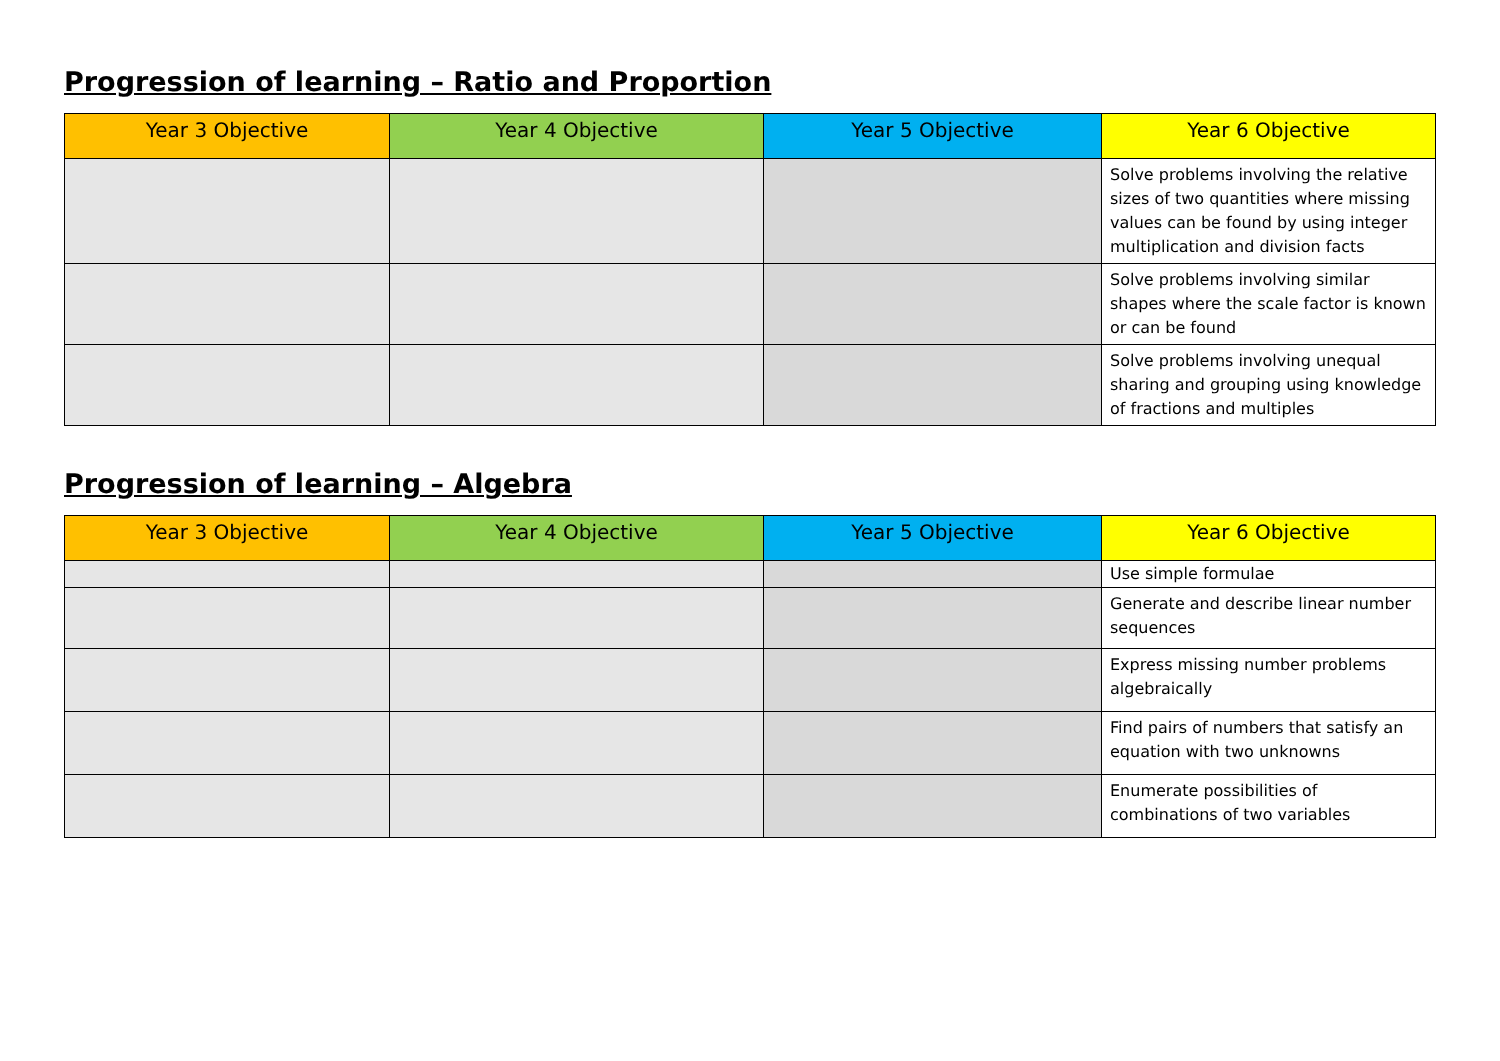Progression of learning – Ratio and Proportion
| Year 3 Objective | Year 4 Objective | Year 5 Objective | Year 6 Objective |
| --- | --- | --- | --- |
| | | | Solve problems involving the relative sizes of two quantities where missing values can be found by using integer multiplication and division facts |
| | | | Solve problems involving similar shapes where the scale factor is known or can be found |
| | | | Solve problems involving unequal sharing and grouping using knowledge of fractions and multiples |
Progression of learning – Algebra
| Year 3 Objective | Year 4 Objective | Year 5 Objective | Year 6 Objective |
| --- | --- | --- | --- |
| | | | Use simple formulae |
| | | | Generate and describe linear number sequences |
| | | | Express missing number problems algebraically |
| | | | Find pairs of numbers that satisfy an equation with two unknowns |
| | | | Enumerate possibilities of combinations of two variables |